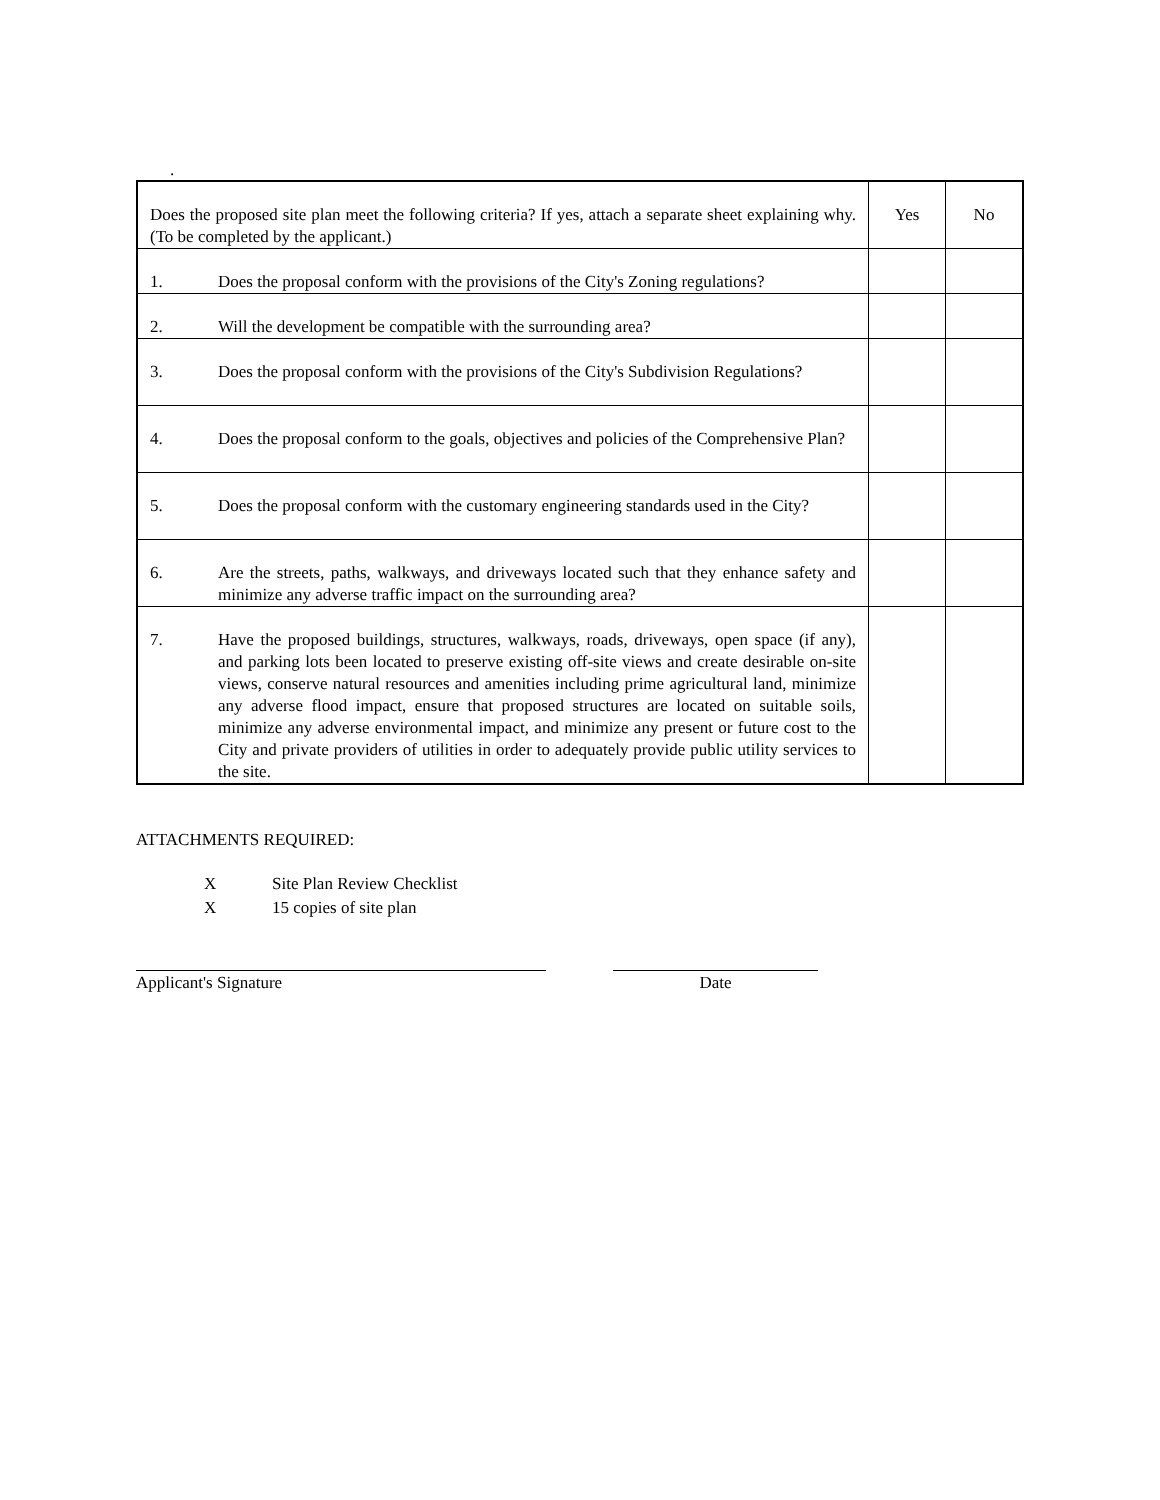.
| Does the proposed site plan meet the following criteria? If yes, attach a separate sheet explaining why. (To be completed by the applicant.) | Yes | No |
| 1. Does the proposal conform with the provisions of the City's Zoning regulations? | | |
| 2. Will the development be compatible with the surrounding area? | | |
| 3. Does the proposal conform with the provisions of the City's Subdivision Regulations? | | |
| 4. Does the proposal conform to the goals, objectives and policies of the Comprehensive Plan? | | |
| 5. Does the proposal conform with the customary engineering standards used in the City? | | |
| 6. Are the streets, paths, walkways, and driveways located such that they enhance safety and minimize any adverse traffic impact on the surrounding area? | | |
| 7. Have the proposed buildings, structures, walkways, roads, driveways, open space (if any), and parking lots been located to preserve existing off-site views and create desirable on-site views, conserve natural resources and amenities including prime agricultural land, minimize any adverse flood impact, ensure that proposed structures are located on suitable soils, minimize any adverse environmental impact, and minimize any present or future cost to the City and private providers of utilities in order to adequately provide public utility services to the site. | | |
ATTACHMENTS REQUIRED:
X Site Plan Review Checklist
X 15 copies of site plan
Applicant's Signature Date